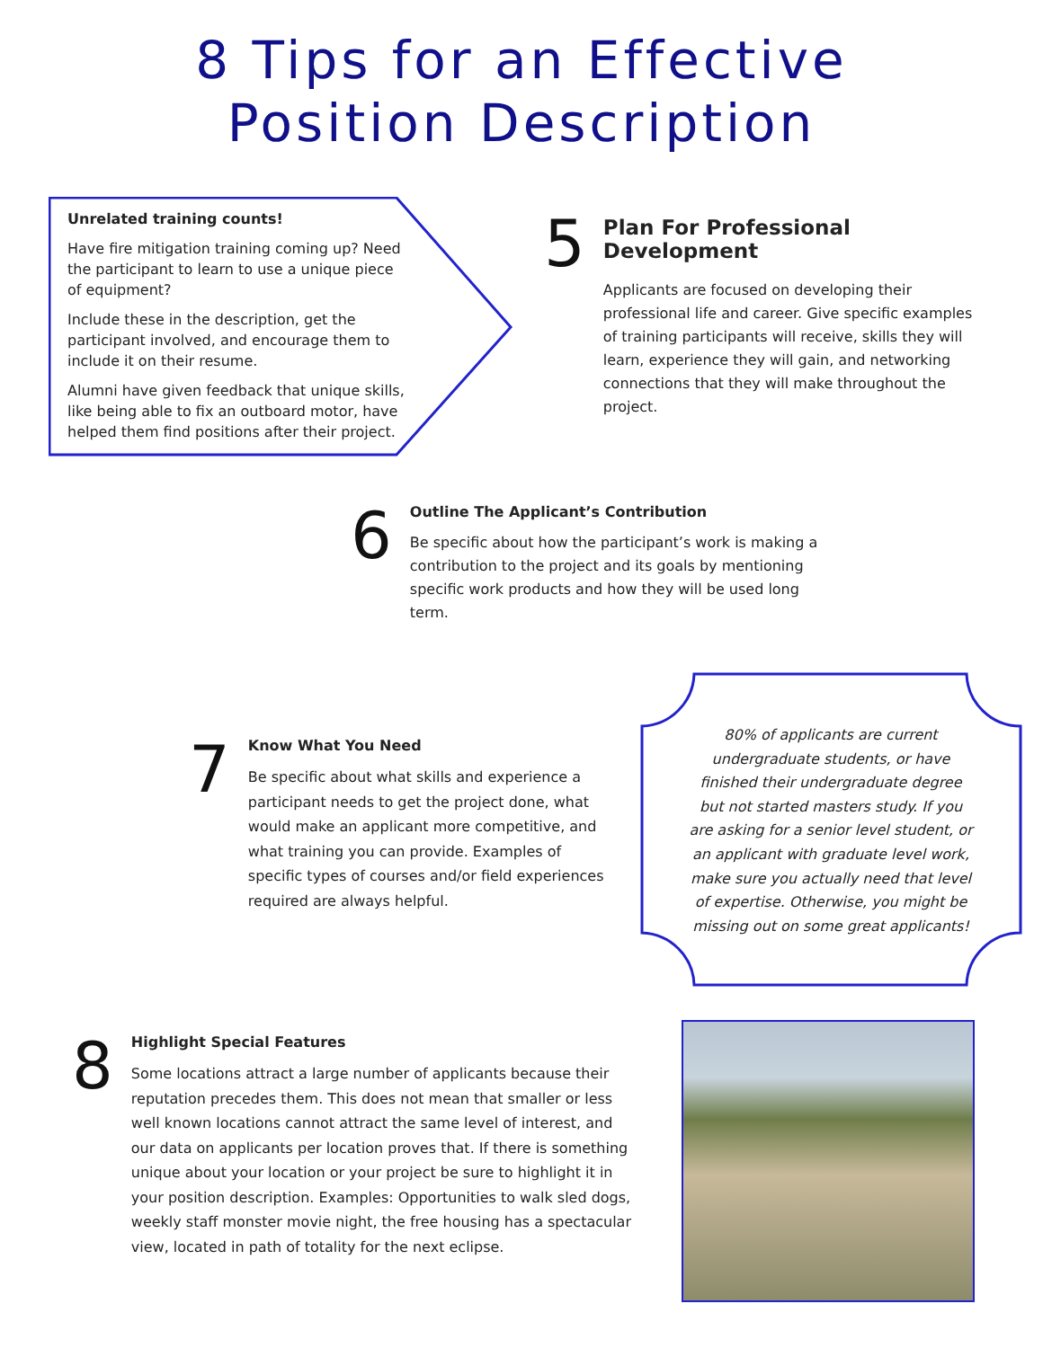8 Tips for an Effective
Position Description
Unrelated training counts!
Have fire mitigation training coming up? Need the participant to learn to use a unique piece of equipment?
Include these in the description, get the participant involved, and encourage them to include it on their resume.
Alumni have given feedback that unique skills, like being able to fix an outboard motor, have helped them find positions after their project.
5
Plan For Professional Development
Applicants are focused on developing their professional life and career. Give specific examples of training participants will receive, skills they will learn, experience they will gain, and networking connections that they will make throughout the project.
6
Outline The Applicant’s Contribution
Be specific about how the participant’s work is making a contribution to the project and its goals by mentioning specific work products and how they will be used long term.
7
Know What You Need
Be specific about what skills and experience a participant needs to get the project done, what would make an applicant more competitive, and what training you can provide. Examples of specific types of courses and/or field experiences required are always helpful.
80% of applicants are current undergraduate students, or have finished their undergraduate degree but not started masters study. If you are asking for a senior level student, or an applicant with graduate level work, make sure you actually need that level of expertise. Otherwise, you might be missing out on some great applicants!
8
Highlight Special Features
Some locations attract a large number of applicants because their reputation precedes them. This does not mean that smaller or less well known locations cannot attract the same level of interest, and our data on applicants per location proves that. If there is something unique about your location or your project be sure to highlight it in your position description. Examples: Opportunities to walk sled dogs, weekly staff monster movie night, the free housing has a spectacular view, located in path of totality for the next eclipse.